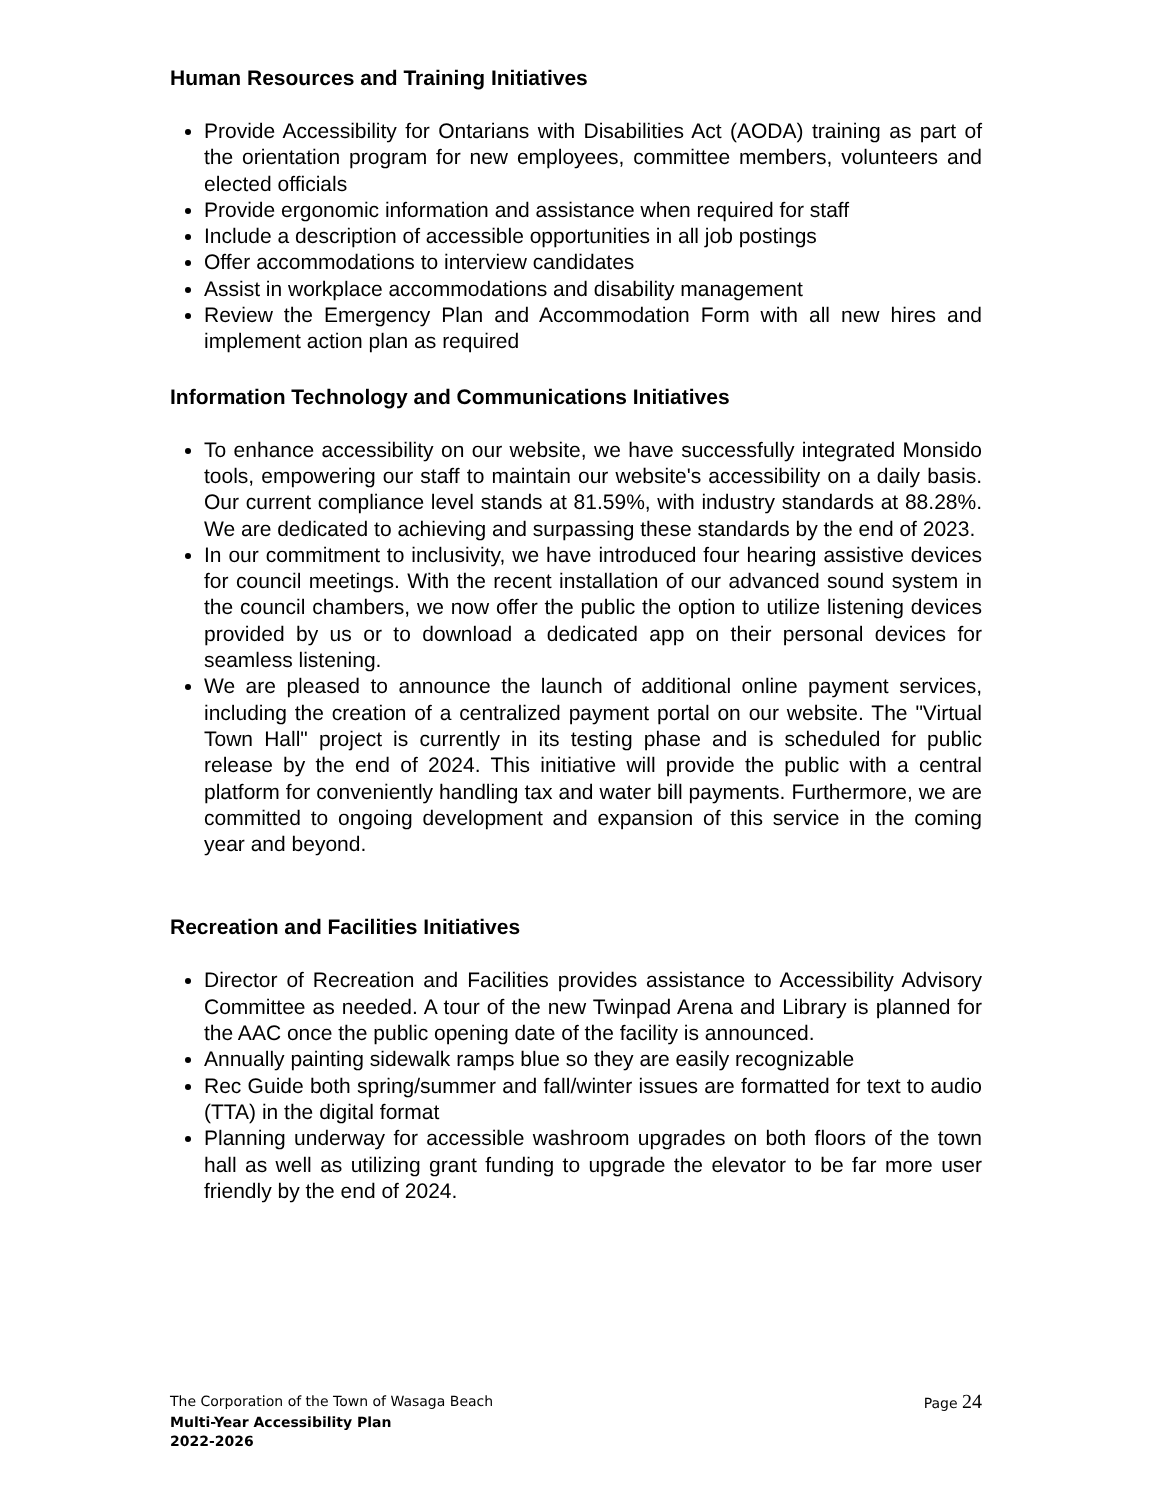Human Resources and Training Initiatives
Provide Accessibility for Ontarians with Disabilities Act (AODA) training as part of the orientation program for new employees, committee members, volunteers and elected officials
Provide ergonomic information and assistance when required for staff
Include a description of accessible opportunities in all job postings
Offer accommodations to interview candidates
Assist in workplace accommodations and disability management
Review the Emergency Plan and Accommodation Form with all new hires and implement action plan as required
Information Technology and Communications Initiatives
To enhance accessibility on our website, we have successfully integrated Monsido tools, empowering our staff to maintain our website's accessibility on a daily basis. Our current compliance level stands at 81.59%, with industry standards at 88.28%. We are dedicated to achieving and surpassing these standards by the end of 2023.
In our commitment to inclusivity, we have introduced four hearing assistive devices for council meetings. With the recent installation of our advanced sound system in the council chambers, we now offer the public the option to utilize listening devices provided by us or to download a dedicated app on their personal devices for seamless listening.
We are pleased to announce the launch of additional online payment services, including the creation of a centralized payment portal on our website. The "Virtual Town Hall" project is currently in its testing phase and is scheduled for public release by the end of 2024. This initiative will provide the public with a central platform for conveniently handling tax and water bill payments. Furthermore, we are committed to ongoing development and expansion of this service in the coming year and beyond.
Recreation and Facilities Initiatives
Director of Recreation and Facilities provides assistance to Accessibility Advisory Committee as needed. A tour of the new Twinpad Arena and Library is planned for the AAC once the public opening date of the facility is announced.
Annually painting sidewalk ramps blue so they are easily recognizable
Rec Guide both spring/summer and fall/winter issues are formatted for text to audio (TTA) in the digital format
Planning underway for accessible washroom upgrades on both floors of the town hall as well as utilizing grant funding to upgrade the elevator to be far more user friendly by the end of 2024.
The Corporation of the Town of Wasaga Beach Page 24
Multi-Year Accessibility Plan
2022-2026